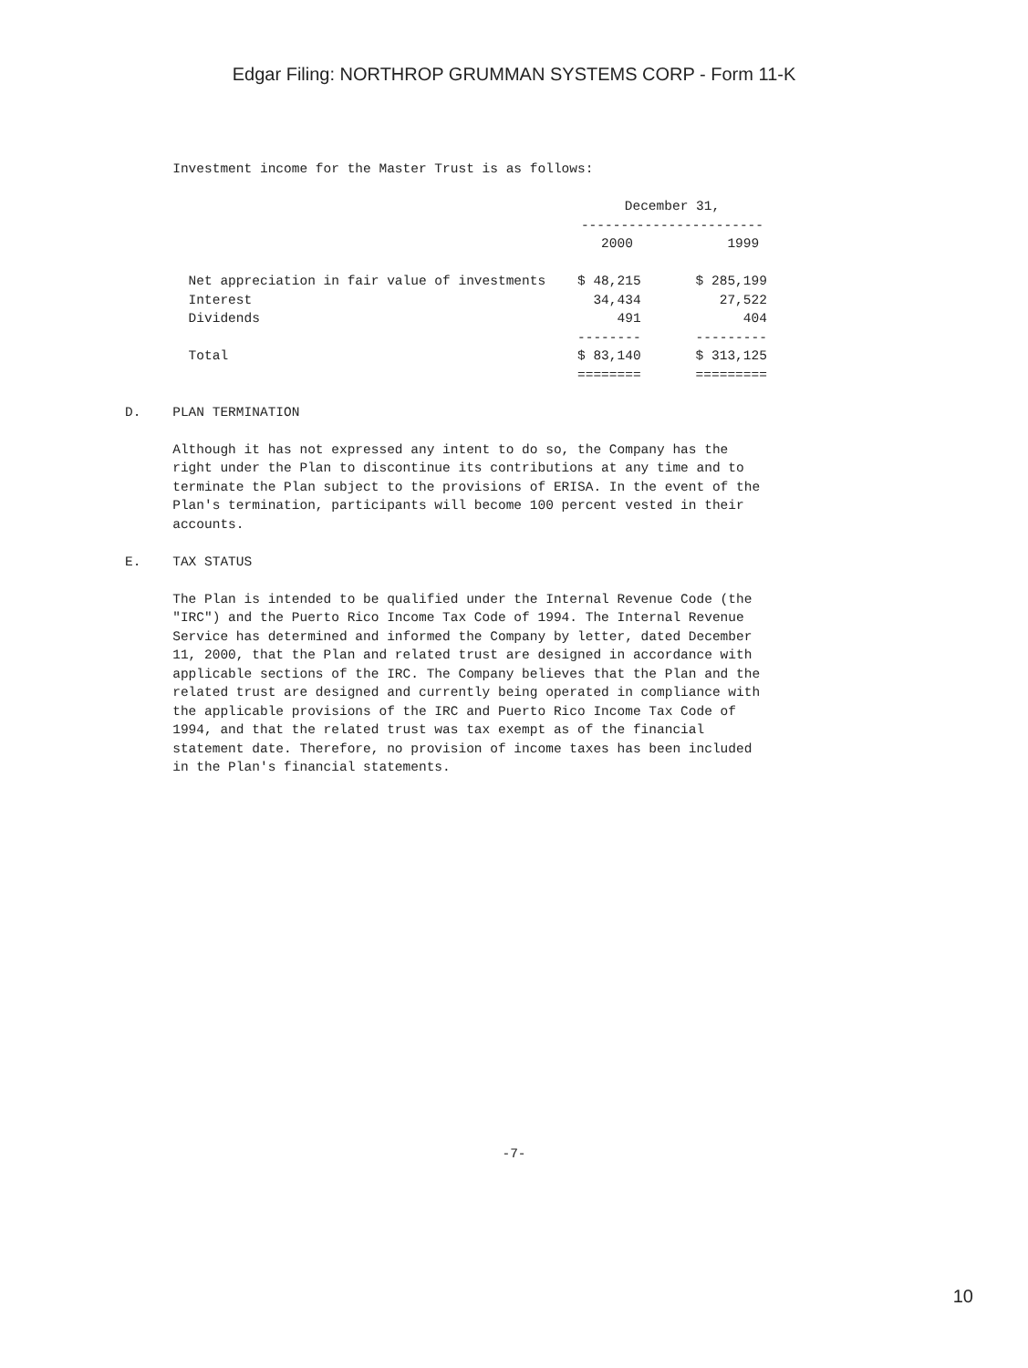Edgar Filing: NORTHROP GRUMMAN SYSTEMS CORP - Form 11-K
Investment income for the Master Trust is as follows:
| | December 31, ----------------------- | | |
| --- | --- | --- | --- |
| | 2000 | | 1999 |
| Net appreciation in fair value of investments | $ 48,215 | | $ 285,199 |
| Interest | 34,434 | | 27,522 |
| Dividends | 491 | | 404 |
| | -------- | | --------- |
| Total | $ 83,140 | | $ 313,125 |
| | ======== | | ========= |
D. PLAN TERMINATION
Although it has not expressed any intent to do so, the Company has the right under the Plan to discontinue its contributions at any time and to terminate the Plan subject to the provisions of ERISA. In the event of the Plan's termination, participants will become 100 percent vested in their accounts.
E. TAX STATUS
The Plan is intended to be qualified under the Internal Revenue Code (the "IRC") and the Puerto Rico Income Tax Code of 1994. The Internal Revenue Service has determined and informed the Company by letter, dated December 11, 2000, that the Plan and related trust are designed in accordance with applicable sections of the IRC. The Company believes that the Plan and the related trust are designed and currently being operated in compliance with the applicable provisions of the IRC and Puerto Rico Income Tax Code of 1994, and that the related trust was tax exempt as of the financial statement date. Therefore, no provision of income taxes has been included in the Plan's financial statements.
-7-
10